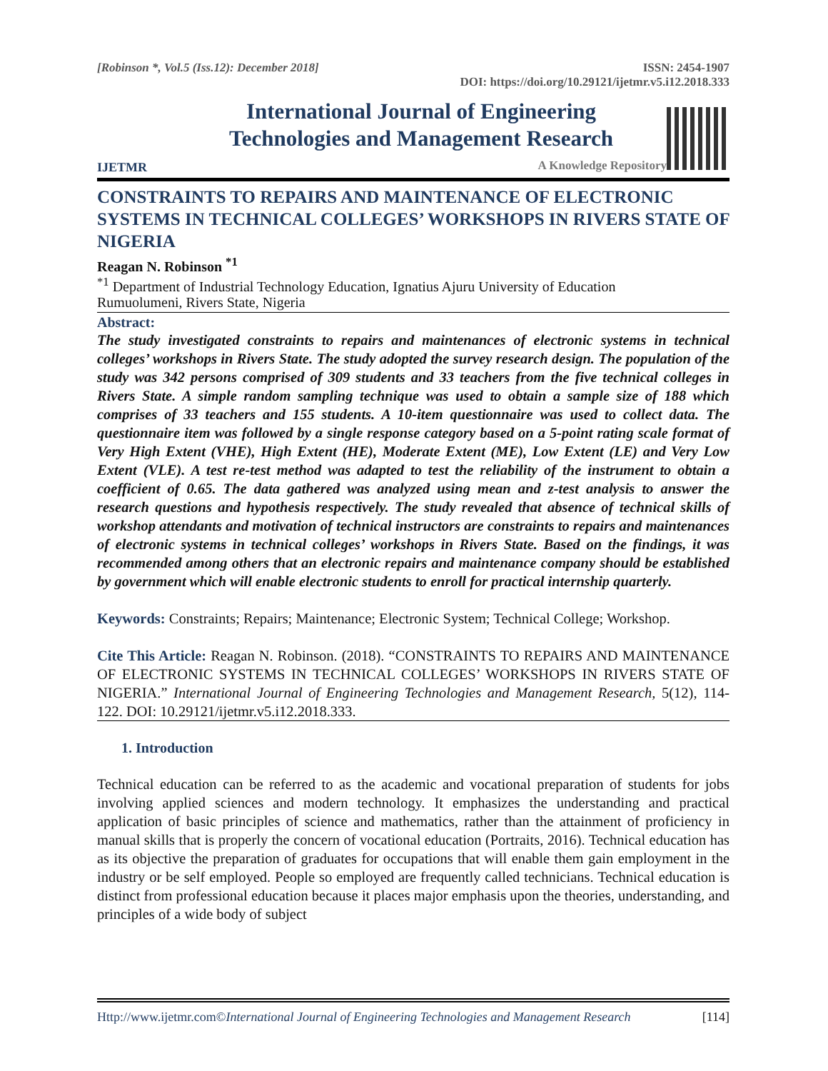[Robinson *, Vol.5 (Iss.12): December 2018] ISSN: 2454-1907
DOI: https://doi.org/10.29121/ijetmr.v5.i12.2018.333
IJETMR
International Journal of Engineering
Technologies and Management Research
A Knowledge Repository
CONSTRAINTS TO REPAIRS AND MAINTENANCE OF ELECTRONIC SYSTEMS IN TECHNICAL COLLEGES’ WORKSHOPS IN RIVERS STATE OF NIGERIA
Reagan N. Robinson <sup>*1</sup>
<sup>*1</sup> Department of Industrial Technology Education, Ignatius Ajuru University of Education
Rumuolumeni, Rivers State, Nigeria
Abstract:
The study investigated constraints to repairs and maintenances of electronic systems in technical colleges’ workshops in Rivers State. The study adopted the survey research design. The population of the study was 342 persons comprised of 309 students and 33 teachers from the five technical colleges in Rivers State. A simple random sampling technique was used to obtain a sample size of 188 which comprises of 33 teachers and 155 students. A 10-item questionnaire was used to collect data. The questionnaire item was followed by a single response category based on a 5-point rating scale format of Very High Extent (VHE), High Extent (HE), Moderate Extent (ME), Low Extent (LE) and Very Low Extent (VLE). A test re-test method was adapted to test the reliability of the instrument to obtain a coefficient of 0.65. The data gathered was analyzed using mean and z-test analysis to answer the research questions and hypothesis respectively. The study revealed that absence of technical skills of workshop attendants and motivation of technical instructors are constraints to repairs and maintenances of electronic systems in technical colleges’ workshops in Rivers State. Based on the findings, it was recommended among others that an electronic repairs and maintenance company should be established by government which will enable electronic students to enroll for practical internship quarterly.
Keywords: Constraints; Repairs; Maintenance; Electronic System; Technical College; Workshop.
Cite This Article: Reagan N. Robinson. (2018). “CONSTRAINTS TO REPAIRS AND MAINTENANCE OF ELECTRONIC SYSTEMS IN TECHNICAL COLLEGES’ WORKSHOPS IN RIVERS STATE OF NIGERIA.” International Journal of Engineering Technologies and Management Research, 5(12), 114-122. DOI: 10.29121/ijetmr.v5.i12.2018.333.
1. Introduction
Technical education can be referred to as the academic and vocational preparation of students for jobs involving applied sciences and modern technology. It emphasizes the understanding and practical application of basic principles of science and mathematics, rather than the attainment of proficiency in manual skills that is properly the concern of vocational education (Portraits, 2016). Technical education has as its objective the preparation of graduates for occupations that will enable them gain employment in the industry or be self employed. People so employed are frequently called technicians. Technical education is distinct from professional education because it places major emphasis upon the theories, understanding, and principles of a wide body of subject
Http://www.ijetmr.com©International Journal of Engineering Technologies and Management Research [114]